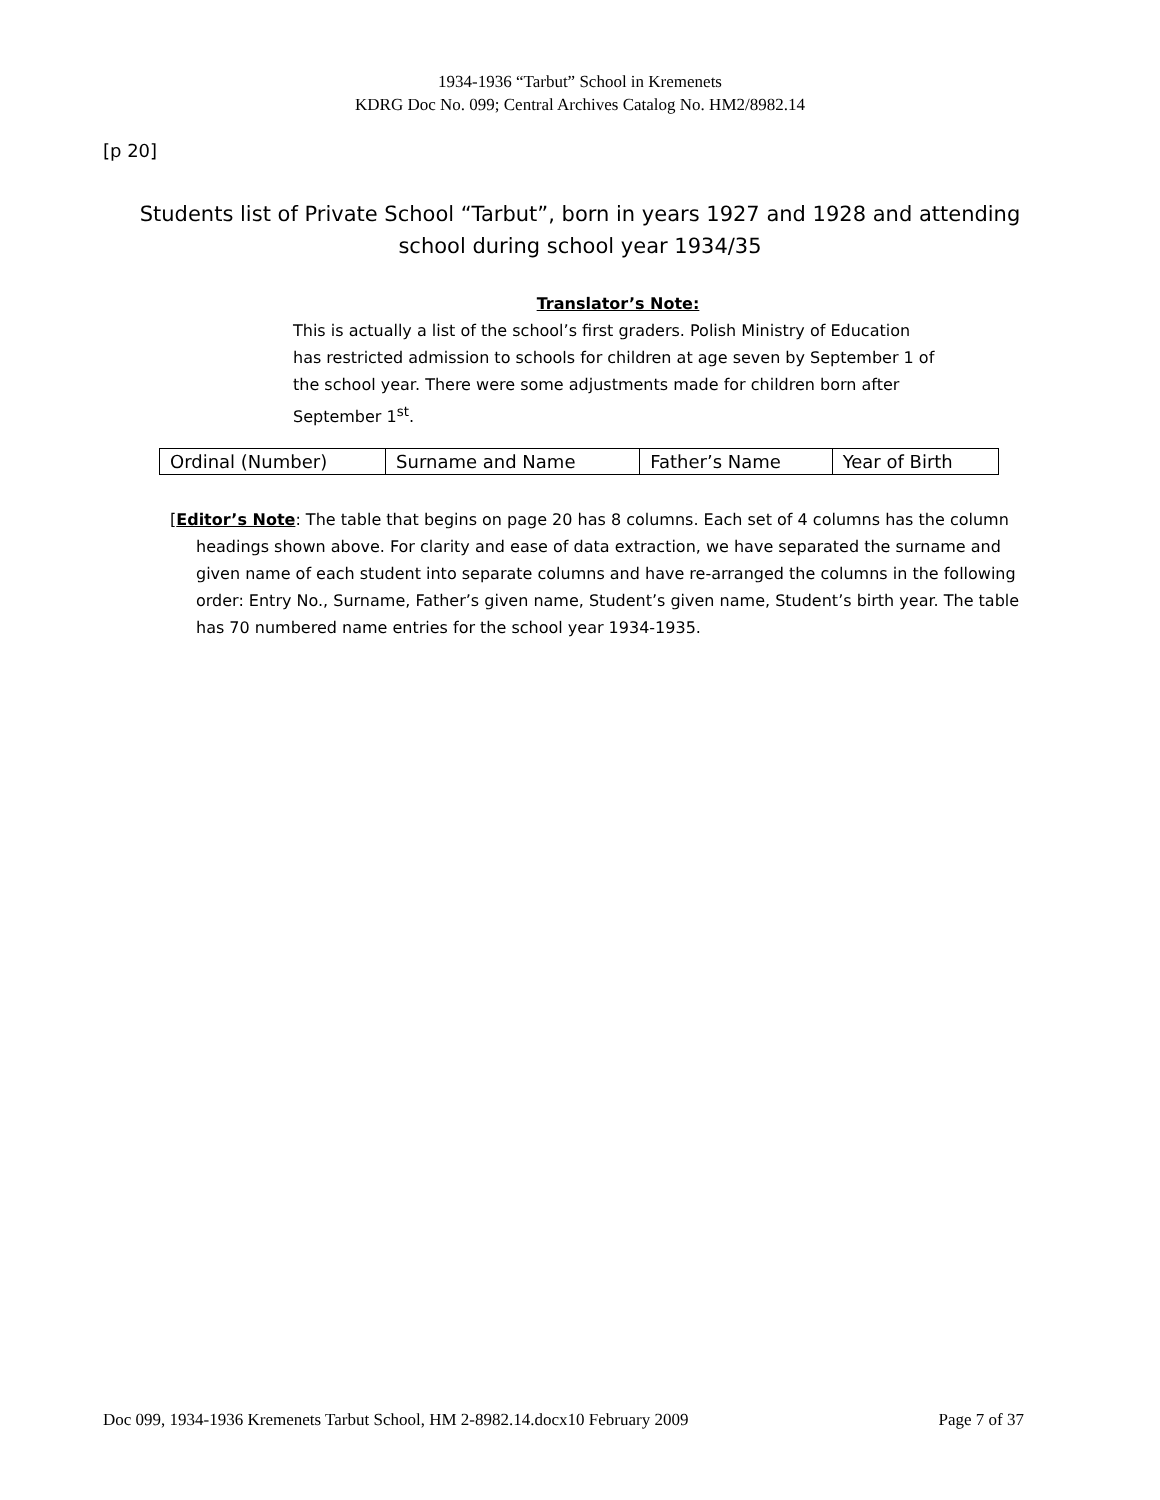1934-1936 “Tarbut” School in Kremenets
KDRG Doc No. 099; Central Archives Catalog No. HM2/8982.14
[p 20]
Students list of Private School “Tarbut”, born in years 1927 and 1928 and attending school during school year 1934/35
Translator’s Note:
This is actually a list of the school’s first graders. Polish Ministry of Education has restricted admission to schools for children at age seven by September 1 of the school year. There were some adjustments made for children born after September 1<sup>st</sup>.
| Ordinal (Number) | Surname and Name | Father’s Name | Year of Birth |
| --- | --- | --- | --- |
[Editor’s Note: The table that begins on page 20 has 8 columns. Each set of 4 columns has the column headings shown above. For clarity and ease of data extraction, we have separated the surname and given name of each student into separate columns and have re-arranged the columns in the following order: Entry No., Surname, Father’s given name, Student’s given name, Student’s birth year. The table has 70 numbered name entries for the school year 1934-1935.
Doc 099, 1934-1936 Kremenets Tarbut School, HM 2-8982.14.docx10 February 2009 Page 7 of 37